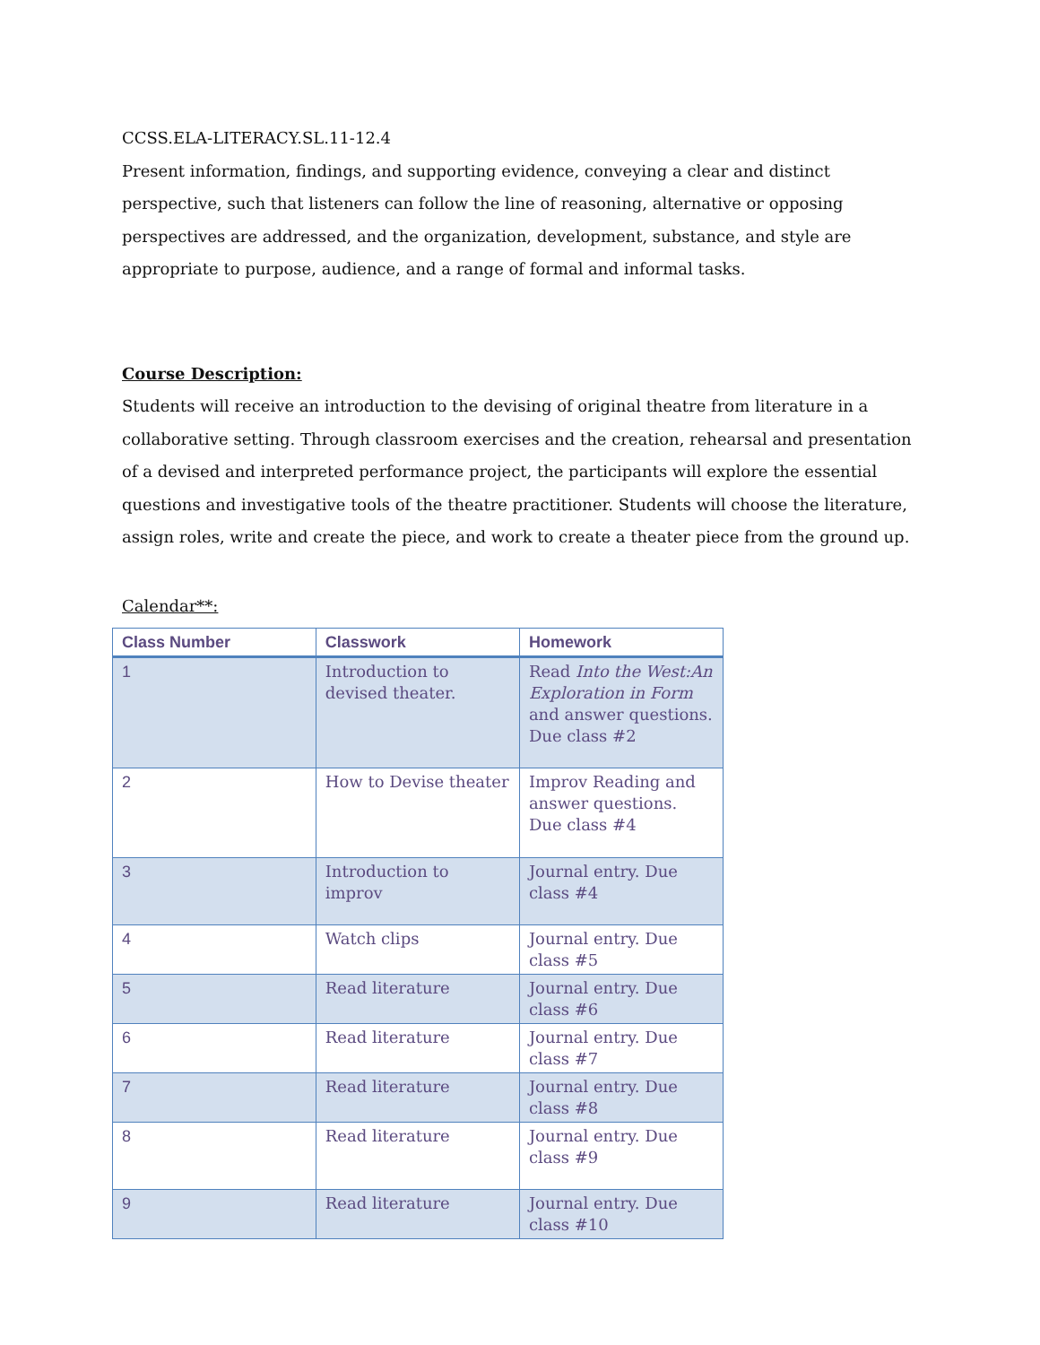CCSS.ELA-LITERACY.SL.11-12.4
Present information, findings, and supporting evidence, conveying a clear and distinct perspective, such that listeners can follow the line of reasoning, alternative or opposing perspectives are addressed, and the organization, development, substance, and style are appropriate to purpose, audience, and a range of formal and informal tasks.
Course Description:
Students will receive an introduction to the devising of original theatre from literature in a collaborative setting. Through classroom exercises and the creation, rehearsal and presentation of a devised and interpreted performance project, the participants will explore the essential questions and investigative tools of the theatre practitioner. Students will choose the literature, assign roles, write and create the piece, and work to create a theater piece from the ground up.
Calendar**:
| Class Number | Classwork | Homework |
| --- | --- | --- |
| 1 | Introduction to devised theater. | Read Into the West:An Exploration in Form and answer questions. Due class #2 |
| 2 | How to Devise theater | Improv Reading and answer questions. Due class #4 |
| 3 | Introduction to improv | Journal entry. Due class #4 |
| 4 | Watch clips | Journal entry. Due class #5 |
| 5 | Read literature | Journal entry. Due class #6 |
| 6 | Read literature | Journal entry. Due class #7 |
| 7 | Read literature | Journal entry. Due class #8 |
| 8 | Read literature | Journal entry. Due class #9 |
| 9 | Read literature | Journal entry. Due class #10 |